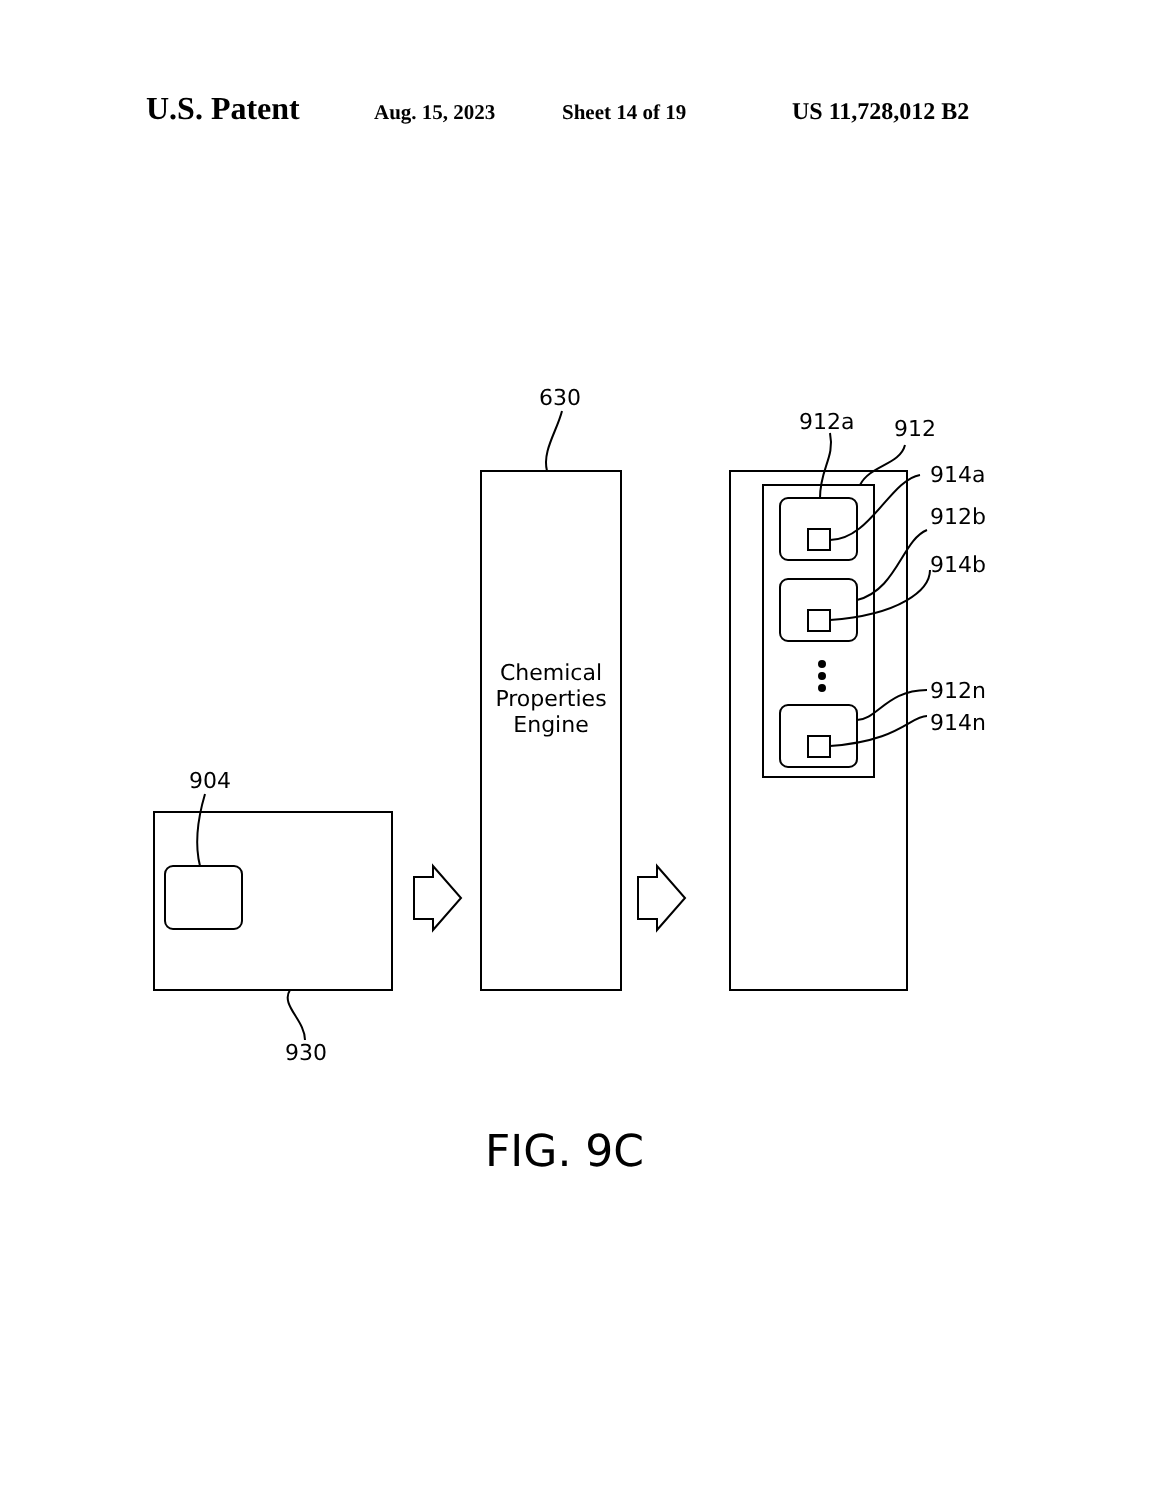U.S. Patent Aug. 15, 2023 Sheet 14 of 19 US 11,728,012 B2
630
912a 912
914a
912b
914b
912n
914n
Chemical Properties Engine
904
930
FIG. 9C